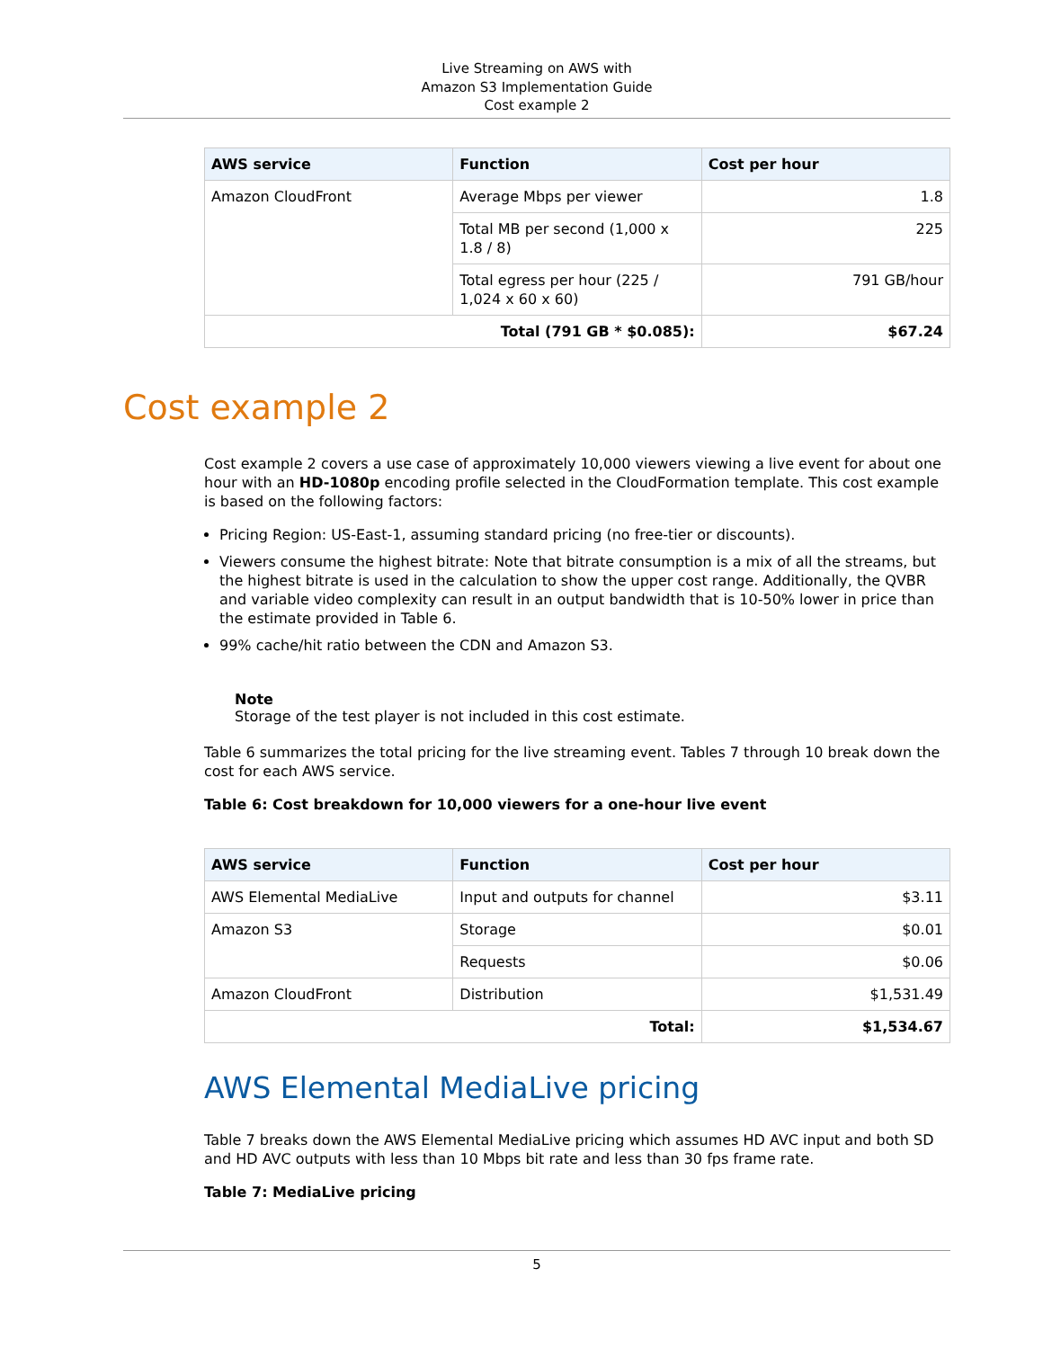Live Streaming on AWS with
Amazon S3 Implementation Guide
Cost example 2
| AWS service | Function | Cost per hour |
| --- | --- | --- |
| Amazon CloudFront | Average Mbps per viewer | 1.8 |
| | Total MB per second (1,000 x 1.8 / 8) | 225 |
| | Total egress per hour (225 / 1,024 x 60 x 60) | 791 GB/hour |
| Total (791 GB * $0.085): | | $67.24 |
Cost example 2
Cost example 2 covers a use case of approximately 10,000 viewers viewing a live event for about one hour with an HD-1080p encoding profile selected in the CloudFormation template. This cost example is based on the following factors:
Pricing Region: US-East-1, assuming standard pricing (no free-tier or discounts).
Viewers consume the highest bitrate: Note that bitrate consumption is a mix of all the streams, but the highest bitrate is used in the calculation to show the upper cost range. Additionally, the QVBR and variable video complexity can result in an output bandwidth that is 10-50% lower in price than the estimate provided in Table 6.
99% cache/hit ratio between the CDN and Amazon S3.
Note
Storage of the test player is not included in this cost estimate.
Table 6 summarizes the total pricing for the live streaming event. Tables 7 through 10 break down the cost for each AWS service.
Table 6: Cost breakdown for 10,000 viewers for a one-hour live event
| AWS service | Function | Cost per hour |
| --- | --- | --- |
| AWS Elemental MediaLive | Input and outputs for channel | $3.11 |
| Amazon S3 | Storage | $0.01 |
| | Requests | $0.06 |
| Amazon CloudFront | Distribution | $1,531.49 |
| Total: | | $1,534.67 |
AWS Elemental MediaLive pricing
Table 7 breaks down the AWS Elemental MediaLive pricing which assumes HD AVC input and both SD and HD AVC outputs with less than 10 Mbps bit rate and less than 30 fps frame rate.
Table 7: MediaLive pricing
5